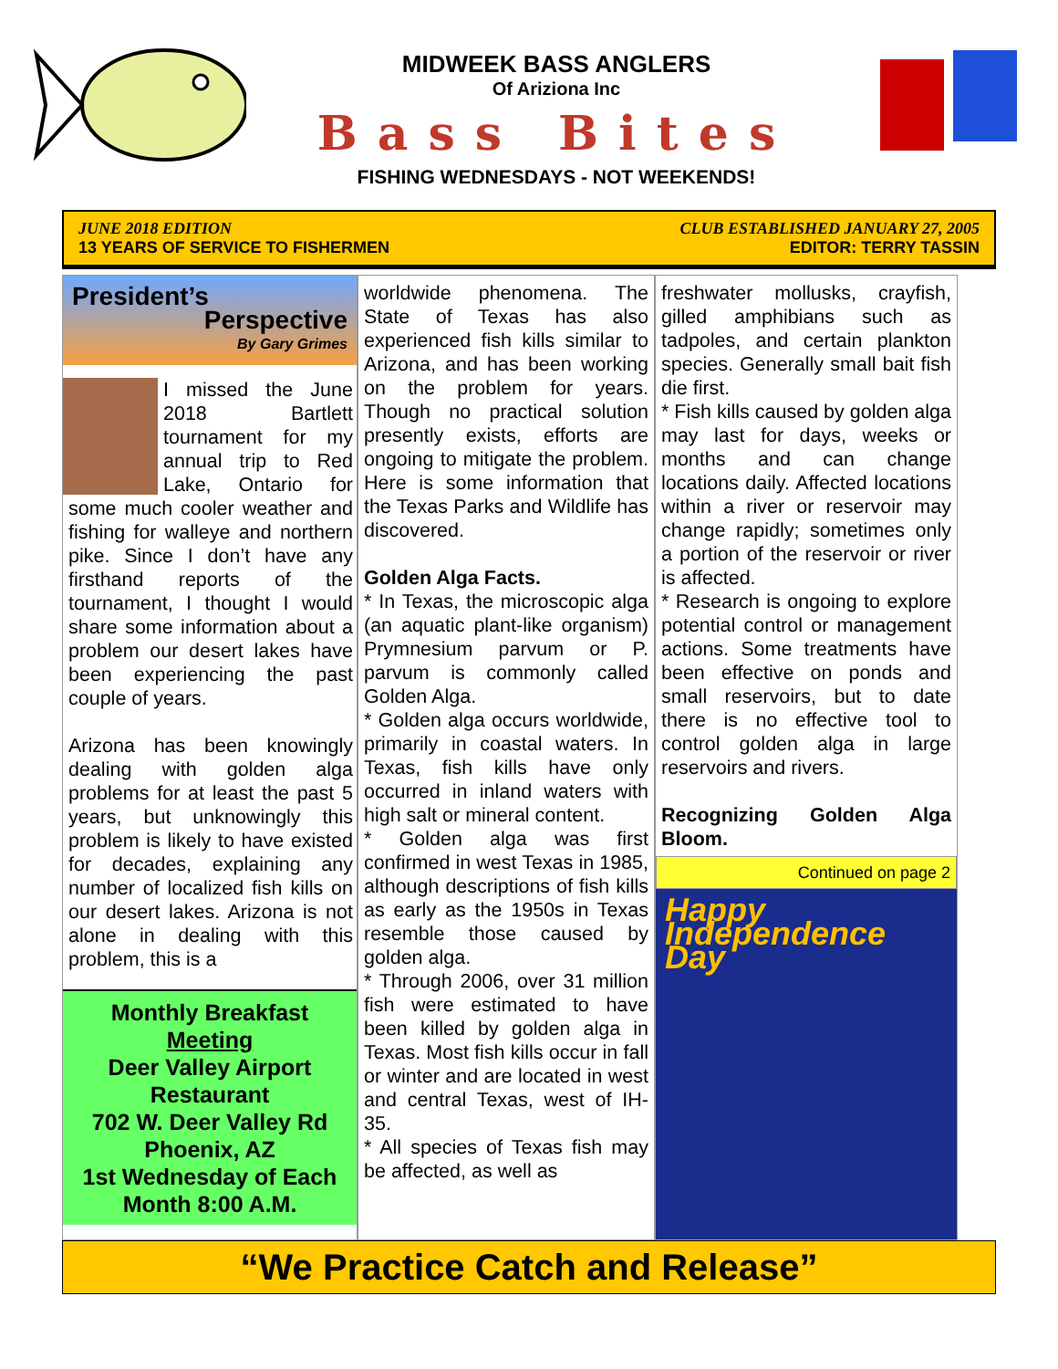MIDWEEK BASS ANGLERS
Of Ariziona Inc
Bass Bites
FISHING WEDNESDAYS - NOT WEEKENDS!
JUNE 2018 EDITION
13 YEARS OF SERVICE TO FISHERMEN
CLUB ESTABLISHED JANUARY 27, 2005
EDITOR: TERRY TASSIN
President’s
Perspective
By Gary Grimes
I missed the June 2018 Bartlett tournament for my annual trip to Red Lake, Ontario for some much cooler weather and fishing for walleye and northern pike. Since I don’t have any firsthand reports of the tournament, I thought I would share some information about a problem our desert lakes have been experiencing the past couple of years.
Arizona has been knowingly dealing with golden alga problems for at least the past 5 years, but unknowingly this problem is likely to have existed for decades, explaining any number of localized fish kills on our desert lakes. Arizona is not alone in dealing with this problem, this is a
Monthly Breakfast
Meeting
Deer Valley Airport Restaurant
702 W. Deer Valley Rd
Phoenix, AZ
1st Wednesday of Each Month 8:00 A.M.
worldwide phenomena. The State of Texas has also experienced fish kills similar to Arizona, and has been working on the problem for years. Though no practical solution presently exists, efforts are ongoing to mitigate the problem. Here is some information that the Texas Parks and Wildlife has discovered.
Golden Alga Facts.
* In Texas, the microscopic alga (an aquatic plant-like organism) Prymnesium parvum or P. parvum is commonly called Golden Alga.
* Golden alga occurs worldwide, primarily in coastal waters. In Texas, fish kills have only occurred in inland waters with high salt or mineral content.
* Golden alga was first confirmed in west Texas in 1985, although descriptions of fish kills as early as the 1950s in Texas resemble those caused by golden alga.
* Through 2006, over 31 million fish were estimated to have been killed by golden alga in Texas. Most fish kills occur in fall or winter and are located in west and central Texas, west of IH-35.
* All species of Texas fish may be affected, as well as
freshwater mollusks, crayfish, gilled amphibians such as tadpoles, and certain plankton species. Generally small bait fish die first.
* Fish kills caused by golden alga may last for days, weeks or months and can change locations daily. Affected locations within a river or reservoir may change rapidly; sometimes only a portion of the reservoir or river is affected.
* Research is ongoing to explore potential control or management actions. Some treatments have been effective on ponds and small reservoirs, but to date there is no effective tool to control golden alga in large reservoirs and rivers.
Recognizing Golden Alga Bloom.
Continued on page 2
Happy Independence Day
“We Practice Catch and Release”